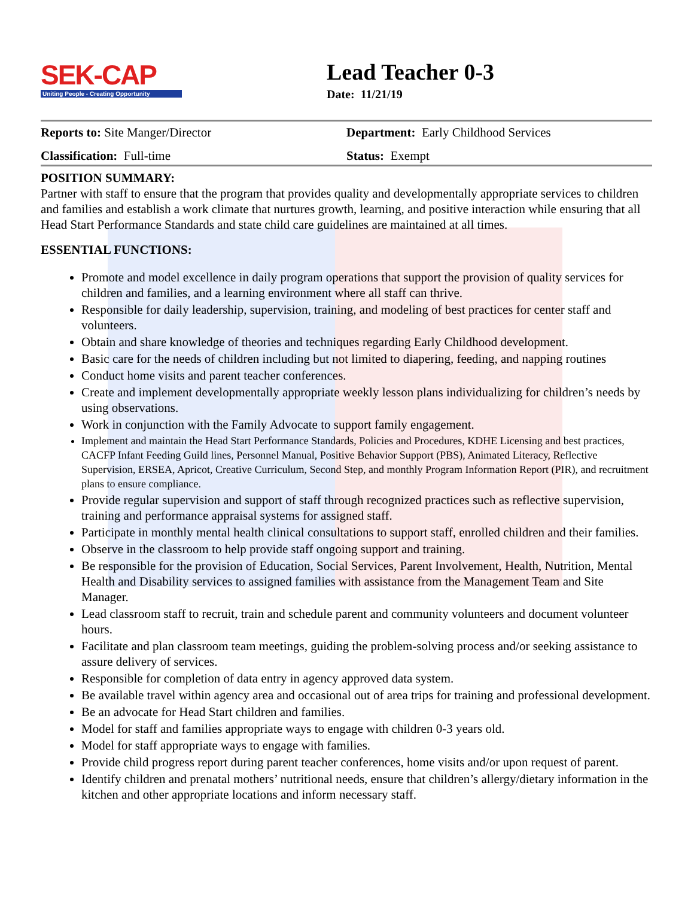SEK-CAP
Uniting People - Creating Opportunity
Lead Teacher 0-3
Date: 11/21/19
Reports to: Site Manger/Director Department: Early Childhood Services
Classification: Full-time Status: Exempt
POSITION SUMMARY:
Partner with staff to ensure that the program that provides quality and developmentally appropriate services to children and families and establish a work climate that nurtures growth, learning, and positive interaction while ensuring that all Head Start Performance Standards and state child care guidelines are maintained at all times.
ESSENTIAL FUNCTIONS:
Promote and model excellence in daily program operations that support the provision of quality services for children and families, and a learning environment where all staff can thrive.
Responsible for daily leadership, supervision, training, and modeling of best practices for center staff and volunteers.
Obtain and share knowledge of theories and techniques regarding Early Childhood development.
Basic care for the needs of children including but not limited to diapering, feeding, and napping routines
Conduct home visits and parent teacher conferences.
Create and implement developmentally appropriate weekly lesson plans individualizing for children’s needs by using observations.
Work in conjunction with the Family Advocate to support family engagement.
Implement and maintain the Head Start Performance Standards, Policies and Procedures, KDHE Licensing and best practices, CACFP Infant Feeding Guild lines, Personnel Manual, Positive Behavior Support (PBS), Animated Literacy, Reflective Supervision, ERSEA, Apricot, Creative Curriculum, Second Step, and monthly Program Information Report (PIR), and recruitment plans to ensure compliance.
Provide regular supervision and support of staff through recognized practices such as reflective supervision, training and performance appraisal systems for assigned staff.
Participate in monthly mental health clinical consultations to support staff, enrolled children and their families.
Observe in the classroom to help provide staff ongoing support and training.
Be responsible for the provision of Education, Social Services, Parent Involvement, Health, Nutrition, Mental Health and Disability services to assigned families with assistance from the Management Team and Site Manager.
Lead classroom staff to recruit, train and schedule parent and community volunteers and document volunteer hours.
Facilitate and plan classroom team meetings, guiding the problem-solving process and/or seeking assistance to assure delivery of services.
Responsible for completion of data entry in agency approved data system.
Be available travel within agency area and occasional out of area trips for training and professional development.
Be an advocate for Head Start children and families.
Model for staff and families appropriate ways to engage with children 0-3 years old.
Model for staff appropriate ways to engage with families.
Provide child progress report during parent teacher conferences, home visits and/or upon request of parent.
Identify children and prenatal mothers’ nutritional needs, ensure that children’s allergy/dietary information in the kitchen and other appropriate locations and inform necessary staff.